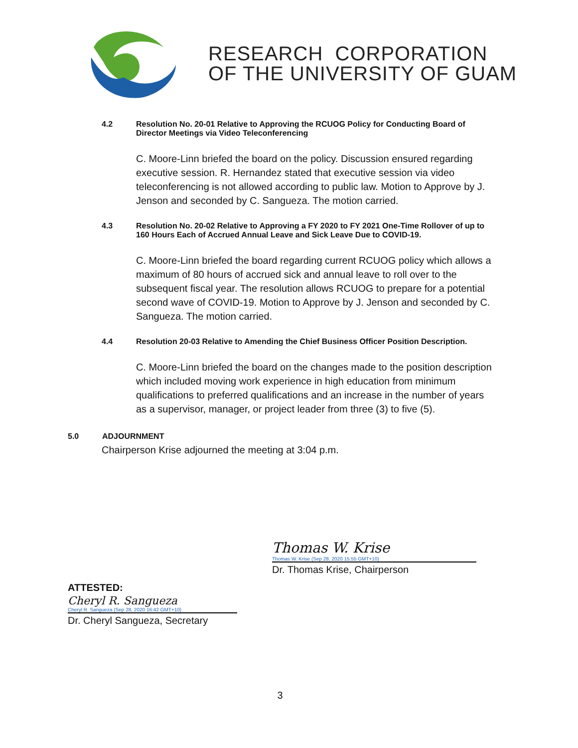RESEARCH CORPORATION
OF THE UNIVERSITY OF GUAM
4.2 Resolution No. 20-01 Relative to Approving the RCUOG Policy for Conducting Board of Director Meetings via Video Teleconferencing
C. Moore-Linn briefed the board on the policy. Discussion ensured regarding executive session. R. Hernandez stated that executive session via video teleconferencing is not allowed according to public law. Motion to Approve by J. Jenson and seconded by C. Sangueza. The motion carried.
4.3 Resolution No. 20-02 Relative to Approving a FY 2020 to FY 2021 One-Time Rollover of up to 160 Hours Each of Accrued Annual Leave and Sick Leave Due to COVID-19.
C. Moore-Linn briefed the board regarding current RCUOG policy which allows a maximum of 80 hours of accrued sick and annual leave to roll over to the subsequent fiscal year. The resolution allows RCUOG to prepare for a potential second wave of COVID-19. Motion to Approve by J. Jenson and seconded by C. Sangueza. The motion carried.
4.4 Resolution 20-03 Relative to Amending the Chief Business Officer Position Description.
C. Moore-Linn briefed the board on the changes made to the position description which included moving work experience in high education from minimum qualifications to preferred qualifications and an increase in the number of years as a supervisor, manager, or project leader from three (3) to five (5).
5.0 ADJOURNMENT
Chairperson Krise adjourned the meeting at 3:04 p.m.
Thomas W. Krise
Thomas W. Krise (Sep 28, 2020 15:55 GMT+10)
Dr. Thomas Krise, Chairperson
ATTESTED:
Cheryl R. Sangueza
Cheryl R. Sangueza (Sep 28, 2020 16:42 GMT+10)
Dr. Cheryl Sangueza, Secretary
3